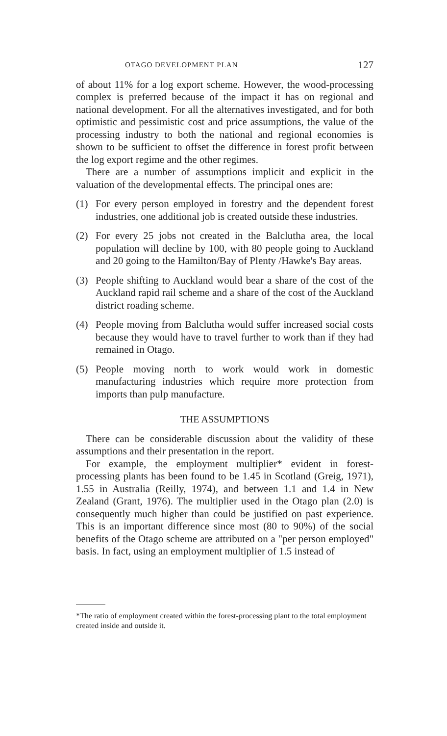OTAGO DEVELOPMENT PLAN 127
of about 11% for a log export scheme. However, the wood-processing complex is preferred because of the impact it has on regional and national development. For all the alternatives investigated, and for both optimistic and pessimistic cost and price assumptions, the value of the processing industry to both the national and regional economies is shown to be sufficient to offset the difference in forest profit between the log export regime and the other regimes.
There are a number of assumptions implicit and explicit in the valuation of the developmental effects. The principal ones are:
(1) For every person employed in forestry and the dependent forest industries, one additional job is created outside these industries.
(2) For every 25 jobs not created in the Balclutha area, the local population will decline by 100, with 80 people going to Auckland and 20 going to the Hamilton/Bay of Plenty /Hawke's Bay areas.
(3) People shifting to Auckland would bear a share of the cost of the Auckland rapid rail scheme and a share of the cost of the Auckland district roading scheme.
(4) People moving from Balclutha would suffer increased social costs because they would have to travel further to work than if they had remained in Otago.
(5) People moving north to work would work in domestic manufacturing industries which require more protection from imports than pulp manufacture.
THE ASSUMPTIONS
There can be considerable discussion about the validity of these assumptions and their presentation in the report.
For example, the employment multiplier* evident in forest-processing plants has been found to be 1.45 in Scotland (Greig, 1971), 1.55 in Australia (Reilly, 1974), and between 1.1 and 1.4 in New Zealand (Grant, 1976). The multiplier used in the Otago plan (2.0) is consequently much higher than could be justified on past experience. This is an important difference since most (80 to 90%) of the social benefits of the Otago scheme are attributed on a "per person employed" basis. In fact, using an employment multiplier of 1.5 instead of
*The ratio of employment created within the forest-processing plant to the total employment created inside and outside it.